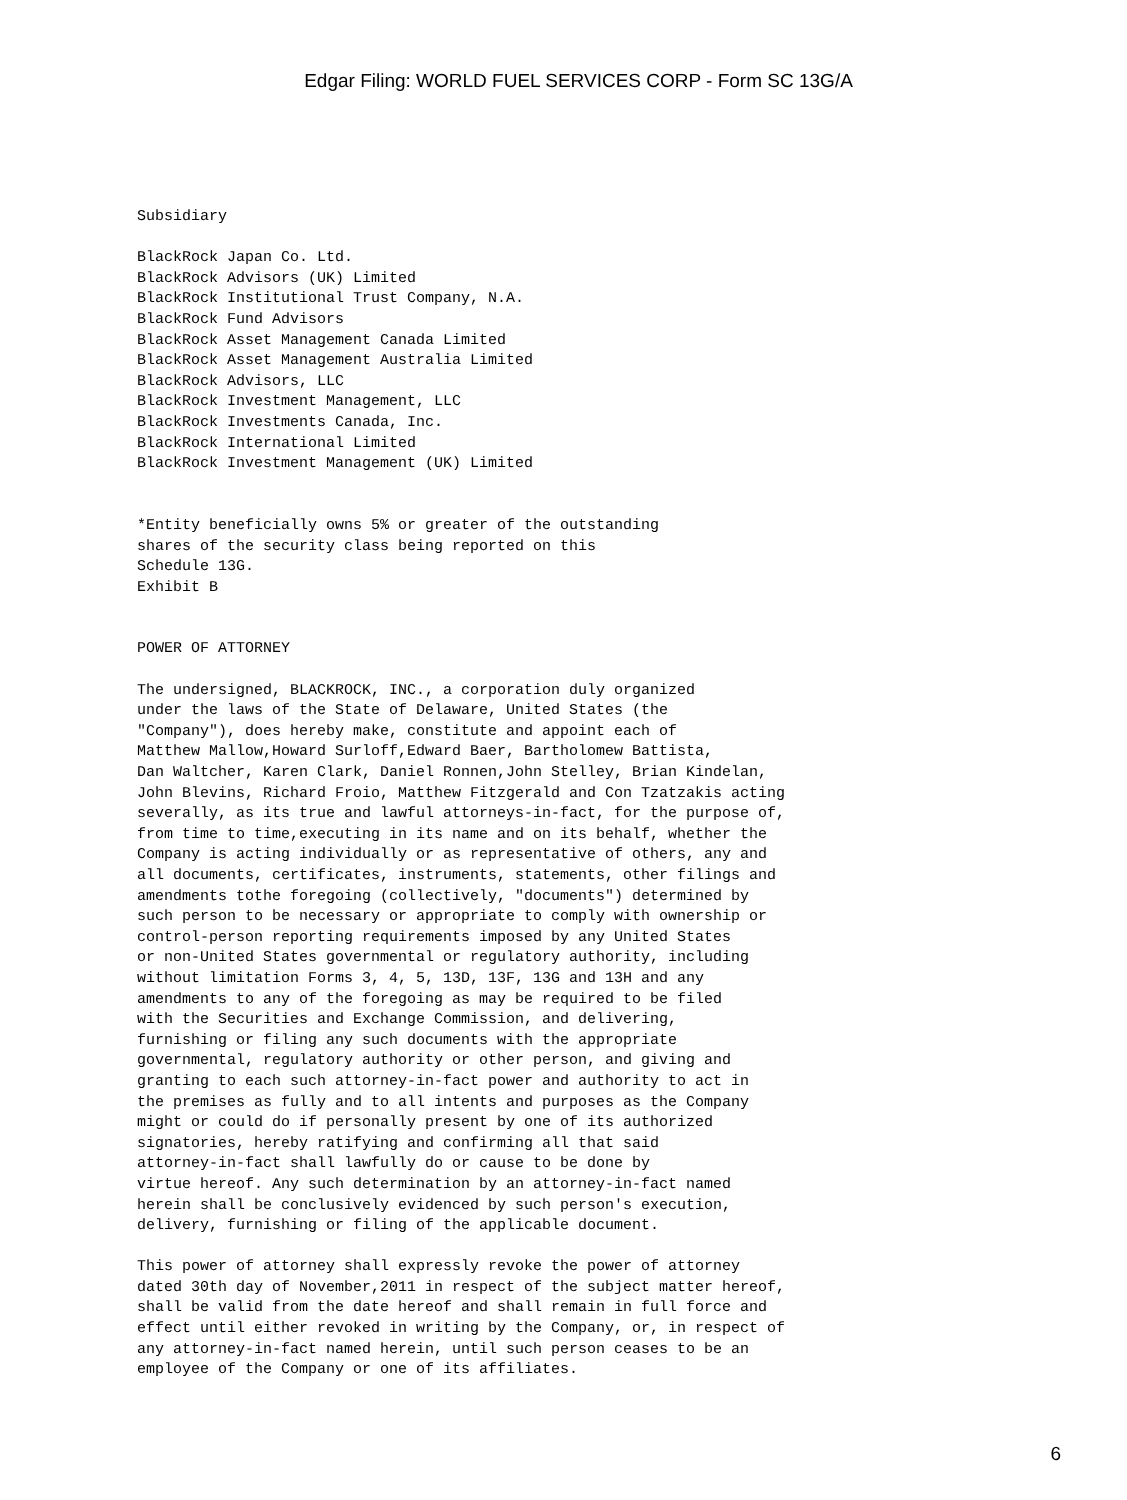Edgar Filing: WORLD FUEL SERVICES CORP - Form SC 13G/A
Subsidiary

BlackRock Japan Co. Ltd.
BlackRock Advisors (UK) Limited
BlackRock Institutional Trust Company, N.A.
BlackRock Fund Advisors
BlackRock Asset Management Canada Limited
BlackRock Asset Management Australia Limited
BlackRock Advisors, LLC
BlackRock Investment Management, LLC
BlackRock Investments Canada, Inc.
BlackRock International Limited
BlackRock Investment Management (UK) Limited


*Entity beneficially owns 5% or greater of the outstanding
shares of the security class being reported on this
Schedule 13G.
Exhibit B


POWER OF ATTORNEY

The undersigned, BLACKROCK, INC., a corporation duly organized
under the laws of the State of Delaware, United States (the
"Company"), does hereby make, constitute and appoint each of
Matthew Mallow,Howard Surloff,Edward Baer, Bartholomew Battista,
Dan Waltcher, Karen Clark, Daniel Ronnen,John Stelley, Brian Kindelan,
John Blevins, Richard Froio, Matthew Fitzgerald and Con Tzatzakis acting
severally, as its true and lawful attorneys-in-fact, for the purpose of,
from time to time,executing in its name and on its behalf, whether the
Company is acting individually or as representative of others, any and
all documents, certificates, instruments, statements, other filings and
amendments tothe foregoing (collectively, "documents") determined by
such person to be necessary or appropriate to comply with ownership or
control-person reporting requirements imposed by any United States
or non-United States governmental or regulatory authority, including
without limitation Forms 3, 4, 5, 13D, 13F, 13G and 13H and any
amendments to any of the foregoing as may be required to be filed
with the Securities and Exchange Commission, and delivering,
furnishing or filing any such documents with the appropriate
governmental, regulatory authority or other person, and giving and
granting to each such attorney-in-fact power and authority to act in
the premises as fully and to all intents and purposes as the Company
might or could do if personally present by one of its authorized
signatories, hereby ratifying and confirming all that said
attorney-in-fact shall lawfully do or cause to be done by
virtue hereof. Any such determination by an attorney-in-fact named
herein shall be conclusively evidenced by such person's execution,
delivery, furnishing or filing of the applicable document.

This power of attorney shall expressly revoke the power of attorney
dated 30th day of November,2011 in respect of the subject matter hereof,
shall be valid from the date hereof and shall remain in full force and
effect until either revoked in writing by the Company, or, in respect of
any attorney-in-fact named herein, until such person ceases to be an
employee of the Company or one of its affiliates.
6